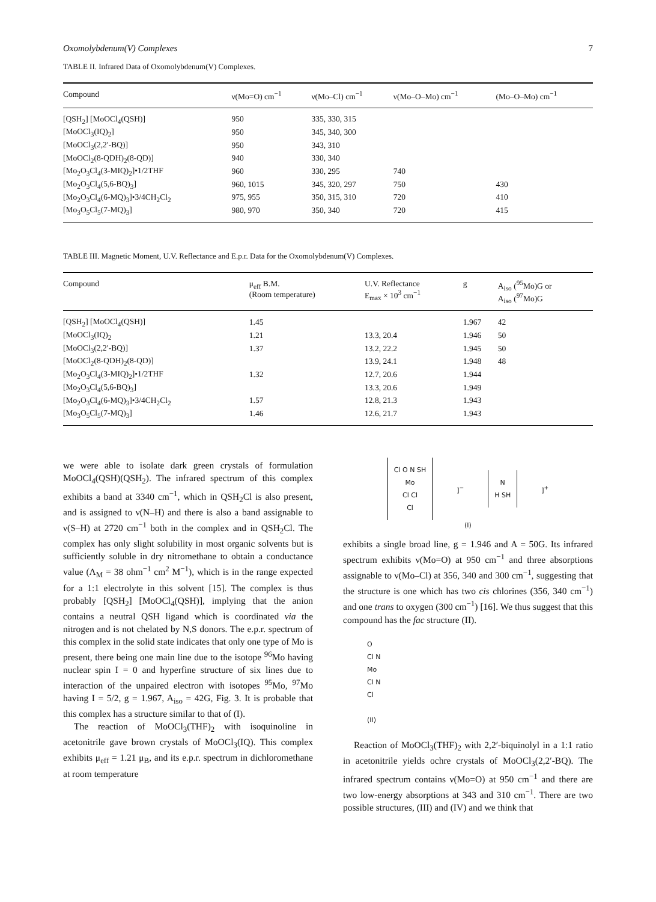Oxomolybdenum(V) Complexes 7
TABLE II. Infrared Data of Oxomolybdenum(V) Complexes.
| Compound | ν(Mo=O) cm<sup>−1</sup> | ν(Mo–Cl) cm<sup>−1</sup> | ν(Mo–O–Mo) cm<sup>−1</sup> | (Mo–O–Mo) cm<sup>−1</sup> |
| --- | --- | --- | --- | --- |
| [QSH<sub>2</sub>] [MoOCl<sub>4</sub>(QSH)] | 950 | 335, 330, 315 | | |
| [MoOCl<sub>3</sub>(IQ)<sub>2</sub>] | 950 | 345, 340, 300 | | |
| [MoOCl<sub>3</sub>(2,2′-BQ)] | 950 | 343, 310 | | |
| [MoOCl<sub>2</sub>(8-QDH)<sub>2</sub>(8-QD)] | 940 | 330, 340 | | |
| [Mo<sub>2</sub>O<sub>3</sub>Cl<sub>4</sub>(3-MIQ)<sub>2</sub>]•1/2THF | 960 | 330, 295 | 740 | |
| [Mo<sub>2</sub>O<sub>3</sub>Cl<sub>4</sub>(5,6-BQ)<sub>3</sub>] | 960, 1015 | 345, 320, 297 | 750 | 430 |
| [Mo<sub>2</sub>O<sub>3</sub>Cl<sub>4</sub>(6-MQ)<sub>3</sub>]•3/4CH<sub>2</sub>Cl<sub>2</sub> | 975, 955 | 350, 315, 310 | 720 | 410 |
| [Mo<sub>3</sub>O<sub>5</sub>Cl<sub>5</sub>(7-MQ)<sub>3</sub>] | 980, 970 | 350, 340 | 720 | 415 |
TABLE III. Magnetic Moment, U.V. Reflectance and E.p.r. Data for the Oxomolybdenum(V) Complexes.
| Compound | μ<sub>eff</sub> B.M. (Room temperature) | U.V. Reflectance E<sub>max</sub> × 10<sup>3</sup> cm<sup>−1</sup> | g | A<sub>iso</sub> (<sup>95</sup>Mo)G or A<sub>iso</sub> (<sup>97</sup>Mo)G |
| --- | --- | --- | --- | --- |
| [QSH<sub>2</sub>] [MoOCl<sub>4</sub>(QSH)] | 1.45 | | 1.967 | 42 |
| [MoOCl<sub>3</sub>(IQ)<sub>2</sub> | 1.21 | 13.3, 20.4 | 1.946 | 50 |
| [MoOCl<sub>3</sub>(2,2′-BQ)] | 1.37 | 13.2, 22.2 | 1.945 | 50 |
| [MoOCl<sub>2</sub>(8-QDH)<sub>2</sub>(8-QD)] | | 13.9, 24.1 | 1.948 | 48 |
| [Mo<sub>2</sub>O<sub>3</sub>Cl<sub>4</sub>(3-MIQ)<sub>2</sub>]•1/2THF | 1.32 | 12.7, 20.6 | 1.944 | |
| [Mo<sub>2</sub>O<sub>3</sub>Cl<sub>4</sub>(5,6-BQ)<sub>3</sub>] | | 13.3, 20.6 | 1.949 | |
| [Mo<sub>2</sub>O<sub>3</sub>Cl<sub>4</sub>(6-MQ)<sub>3</sub>]•3/4CH<sub>2</sub>Cl<sub>2</sub> | 1.57 | 12.8, 21.3 | 1.943 | |
| [Mo<sub>3</sub>O<sub>5</sub>Cl<sub>5</sub>(7-MQ)<sub>3</sub>] | 1.46 | 12.6, 21.7 | 1.943 | |
we were able to isolate dark green crystals of formulation MoOCl<sub>4</sub>(QSH)(QSH<sub>2</sub>). The infrared spectrum of this complex exhibits a band at 3340 cm<sup>−1</sup>, which in QSH<sub>2</sub>Cl is also present, and is assigned to ν(N–H) and there is also a band assignable to ν(S–H) at 2720 cm<sup>−1</sup> both in the complex and in QSH<sub>2</sub>Cl. The complex has only slight solubility in most organic solvents but is sufficiently soluble in dry nitromethane to obtain a conductance value (Λ<sub>M</sub> = 38 ohm<sup>−1</sup> cm<sup>2</sup> M<sup>−1</sup>), which is in the range expected for a 1:1 electrolyte in this solvent [15]. The complex is thus probably [QSH<sub>2</sub>] [MoOCl<sub>4</sub>(QSH)], implying that the anion contains a neutral QSH ligand which is coordinated via the nitrogen and is not chelated by N,S donors. The e.p.r. spectrum of this complex in the solid state indicates that only one type of Mo is present, there being one main line due to the isotope <sup>96</sup>Mo having nuclear spin I = 0 and hyperfine structure of six lines due to interaction of the unpaired electron with isotopes <sup>95</sup>Mo, <sup>97</sup>Mo having I = 5/2, g = 1.967, A<sub>iso</sub> = 42G, Fig. 3. It is probable that this complex has a structure similar to that of (I).
The reaction of MoOCl<sub>3</sub>(THF)<sub>2</sub> with isoquinoline in acetonitrile gave brown crystals of MoOCl<sub>3</sub>(IQ). This complex exhibits μ<sub>eff</sub> = 1.21 μ<sub>B</sub>, and its e.p.r. spectrum in dichloromethane at room temperature
Cl O N SH
Mo
Cl Cl
Cl]<sup>−</sup> N
H SH]<sup>+</sup>
(I)
exhibits a single broad line, g = 1.946 and A = 50G. Its infrared spectrum exhibits ν(Mo=O) at 950 cm<sup>−1</sup> and three absorptions assignable to ν(Mo–Cl) at 356, 340 and 300 cm<sup>−1</sup>, suggesting that the structure is one which has two cis chlorines (356, 340 cm<sup>−1</sup>) and one trans to oxygen (300 cm<sup>−1</sup>) [16]. We thus suggest that this compound has the fac structure (II).
O
Cl N
Mo
Cl N
Cl
(II)
Reaction of MoOCl<sub>3</sub>(THF)<sub>2</sub> with 2,2′-biquinolyl in a 1:1 ratio in acetonitrile yields ochre crystals of MoOCl<sub>3</sub>(2,2′-BQ). The infrared spectrum contains ν(Mo=O) at 950 cm<sup>−1</sup> and there are two low-energy absorptions at 343 and 310 cm<sup>−1</sup>. There are two possible structures, (III) and (IV) and we think that